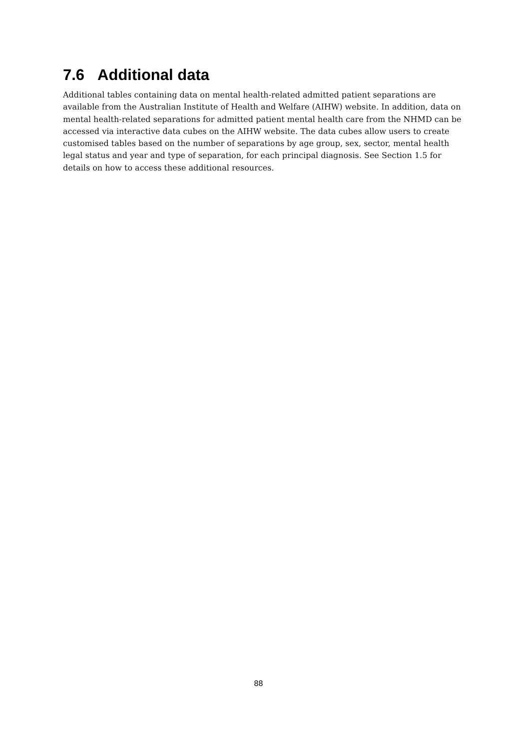7.6 Additional data
Additional tables containing data on mental health-related admitted patient separations are available from the Australian Institute of Health and Welfare (AIHW) website. In addition, data on mental health-related separations for admitted patient mental health care from the NHMD can be accessed via interactive data cubes on the AIHW website. The data cubes allow users to create customised tables based on the number of separations by age group, sex, sector, mental health legal status and year and type of separation, for each principal diagnosis. See Section 1.5 for details on how to access these additional resources.
88